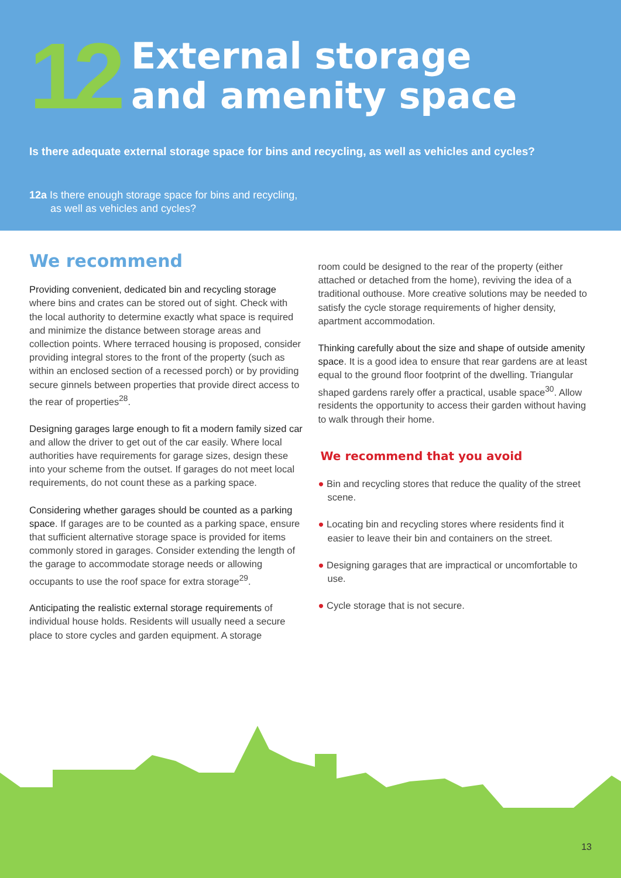12
External storage
and amenity space
Is there adequate external storage space for bins and recycling, as well as vehicles and cycles?
12a Is there enough storage space for bins and recycling, as well as vehicles and cycles?
We recommend
Providing convenient, dedicated bin and recycling storage where bins and crates can be stored out of sight. Check with the local authority to determine exactly what space is required and minimize the distance between storage areas and collection points. Where terraced housing is proposed, consider providing integral stores to the front of the property (such as within an enclosed section of a recessed porch) or by providing secure ginnels between properties that provide direct access to the rear of properties<sup>28</sup>.
Designing garages large enough to fit a modern family sized car and allow the driver to get out of the car easily. Where local authorities have requirements for garage sizes, design these into your scheme from the outset. If garages do not meet local requirements, do not count these as a parking space.
Considering whether garages should be counted as a parking space. If garages are to be counted as a parking space, ensure that sufficient alternative storage space is provided for items commonly stored in garages. Consider extending the length of the garage to accommodate storage needs or allowing occupants to use the roof space for extra storage<sup>29</sup>.
Anticipating the realistic external storage requirements of individual house holds. Residents will usually need a secure place to store cycles and garden equipment. A storage
room could be designed to the rear of the property (either attached or detached from the home), reviving the idea of a traditional outhouse. More creative solutions may be needed to satisfy the cycle storage requirements of higher density, apartment accommodation.
Thinking carefully about the size and shape of outside amenity space. It is a good idea to ensure that rear gardens are at least equal to the ground floor footprint of the dwelling. Triangular shaped gardens rarely offer a practical, usable space<sup>30</sup>. Allow residents the opportunity to access their garden without having to walk through their home.
We recommend that you avoid
● Bin and recycling stores that reduce the quality of the street scene.
● Locating bin and recycling stores where residents find it easier to leave their bin and containers on the street.
● Designing garages that are impractical or uncomfortable to use.
● Cycle storage that is not secure.
13